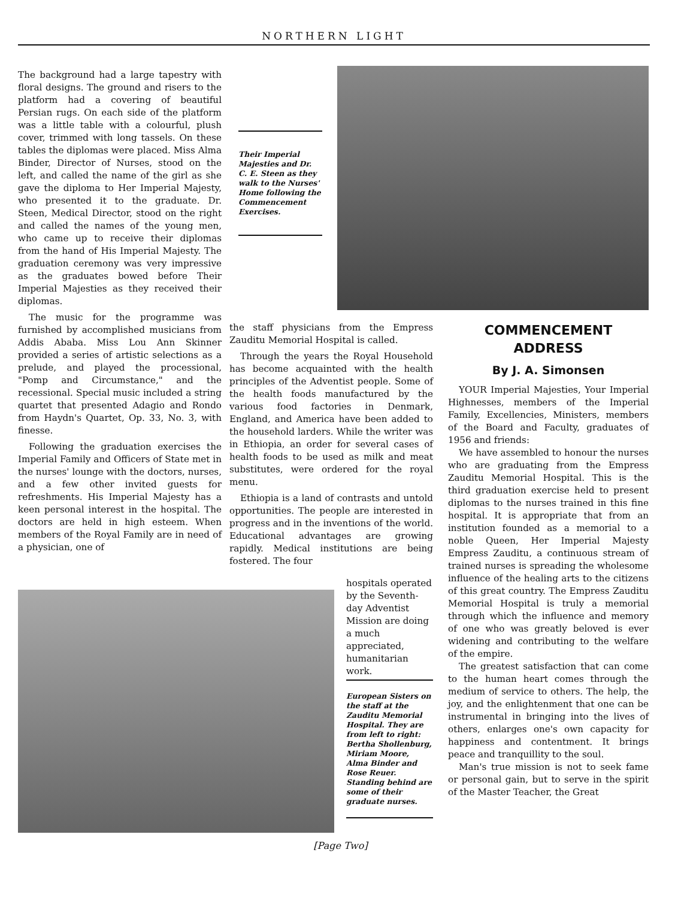NORTHERN LIGHT
The background had a large tapestry with floral designs. The ground and risers to the platform had a covering of beautiful Persian rugs. On each side of the platform was a little table with a colourful, plush cover, trimmed with long tassels. On these tables the diplomas were placed. Miss Alma Binder, Director of Nurses, stood on the left, and called the name of the girl as she gave the diploma to Her Imperial Majesty, who presented it to the graduate. Dr. Steen, Medical Director, stood on the right and called the names of the young men, who came up to receive their diplomas from the hand of His Imperial Majesty. The graduation ceremony was very impressive as the graduates bowed before Their Imperial Majesties as they received their diplomas.
The music for the programme was furnished by accomplished musicians from Addis Ababa. Miss Lou Ann Skinner provided a series of artistic selections as a prelude, and played the processional, "Pomp and Circumstance," and the recessional. Special music included a string quartet that presented Adagio and Rondo from Haydn's Quartet, Op. 33, No. 3, with finesse.
Following the graduation exercises the Imperial Family and Officers of State met in the nurses' lounge with the doctors, nurses, and a few other invited guests for refreshments. His Imperial Majesty has a keen personal interest in the hospital. The doctors are held in high esteem. When members of the Royal Family are in need of a physician, one of
Their Imperial Majesties and Dr. C. E. Steen as they walk to the Nurses' Home following the Commencement Exercises.
the staff physicians from the Empress Zauditu Memorial Hospital is called.
Through the years the Royal Household has become acquainted with the health principles of the Adventist people. Some of the health foods manufactured by the various food factories in Denmark, England, and America have been added to the household larders. While the writer was in Ethiopia, an order for several cases of health foods to be used as milk and meat substitutes, were ordered for the royal menu.
Ethiopia is a land of contrasts and untold opportunities. The people are interested in progress and in the inventions of the world. Educational advantages are growing rapidly. Medical institutions are being fostered. The four
hospitals operated by the Seventh-day Adventist Mission are doing a much appreciated, humanitarian work.
European Sisters on the staff at the Zauditu Memorial Hospital. They are from left to right: Bertha Shollenburg, Miriam Moore, Alma Binder and Rose Reuer. Standing behind are some of their graduate nurses.
COMMENCEMENT ADDRESS
By J. A. Simonsen
YOUR Imperial Majesties, Your Imperial Highnesses, members of the Imperial Family, Excellencies, Ministers, members of the Board and Faculty, graduates of 1956 and friends:
We have assembled to honour the nurses who are graduating from the Empress Zauditu Memorial Hospital. This is the third graduation exercise held to present diplomas to the nurses trained in this fine hospital. It is appropriate that from an institution founded as a memorial to a noble Queen, Her Imperial Majesty Empress Zauditu, a continuous stream of trained nurses is spreading the wholesome influence of the healing arts to the citizens of this great country. The Empress Zauditu Memorial Hospital is truly a memorial through which the influence and memory of one who was greatly beloved is ever widening and contributing to the welfare of the empire.
The greatest satisfaction that can come to the human heart comes through the medium of service to others. The help, the joy, and the enlightenment that one can be instrumental in bringing into the lives of others, enlarges one's own capacity for happiness and contentment. It brings peace and tranquillity to the soul.
Man's true mission is not to seek fame or personal gain, but to serve in the spirit of the Master Teacher, the Great
[Page Two]